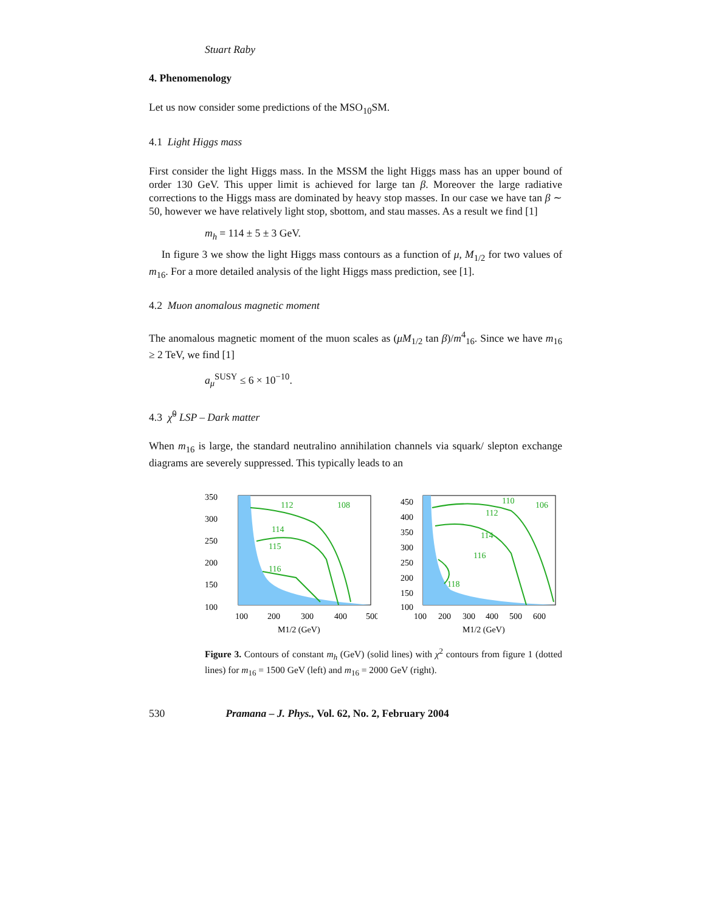Stuart Raby
4. Phenomenology
Let us now consider some predictions of the MSO<sub>10</sub>SM.
4.1 Light Higgs mass
First consider the light Higgs mass. In the MSSM the light Higgs mass has an upper bound of order 130 GeV. This upper limit is achieved for large tan β. Moreover the large radiative corrections to the Higgs mass are dominated by heavy stop masses. In our case we have tan β ∼ 50, however we have relatively light stop, sbottom, and stau masses. As a result we find [1]
m<sub>h</sub> = 114 ± 5 ± 3 GeV.
In figure 3 we show the light Higgs mass contours as a function of μ, M<sub>1/2</sub> for two values of m<sub>16</sub>. For a more detailed analysis of the light Higgs mass prediction, see [1].
4.2 Muon anomalous magnetic moment
The anomalous magnetic moment of the muon scales as (μM<sub>1/2</sub> tan β)/m<sup>4</sup><sub>16</sub>. Since we have m<sub>16</sub> ≥ 2 TeV, we find [1]
a<sub>μ</sub><sup>SUSY</sup> ≤ 6 × 10<sup>−10</sup>.
4.3 χ̃<sup>0</sup> LSP – Dark matter
When m<sub>16</sub> is large, the standard neutralino annihilation channels via squark/ slepton exchange diagrams are severely suppressed. This typically leads to an
350
300
250
200
150
100
100
200
300
400
500
M1/2 (GeV)
112
108
114
115
116
450
400
350
300
250
200
150
100
100
200
300
400
500
600
M1/2 (GeV)
110
106
112
114
116
118
Figure 3. Contours of constant m<sub>h</sub> (GeV) (solid lines) with χ<sup>2</sup> contours from figure 1 (dotted lines) for m<sub>16</sub> = 1500 GeV (left) and m<sub>16</sub> = 2000 GeV (right).
530 Pramana – J. Phys., Vol. 62, No. 2, February 2004